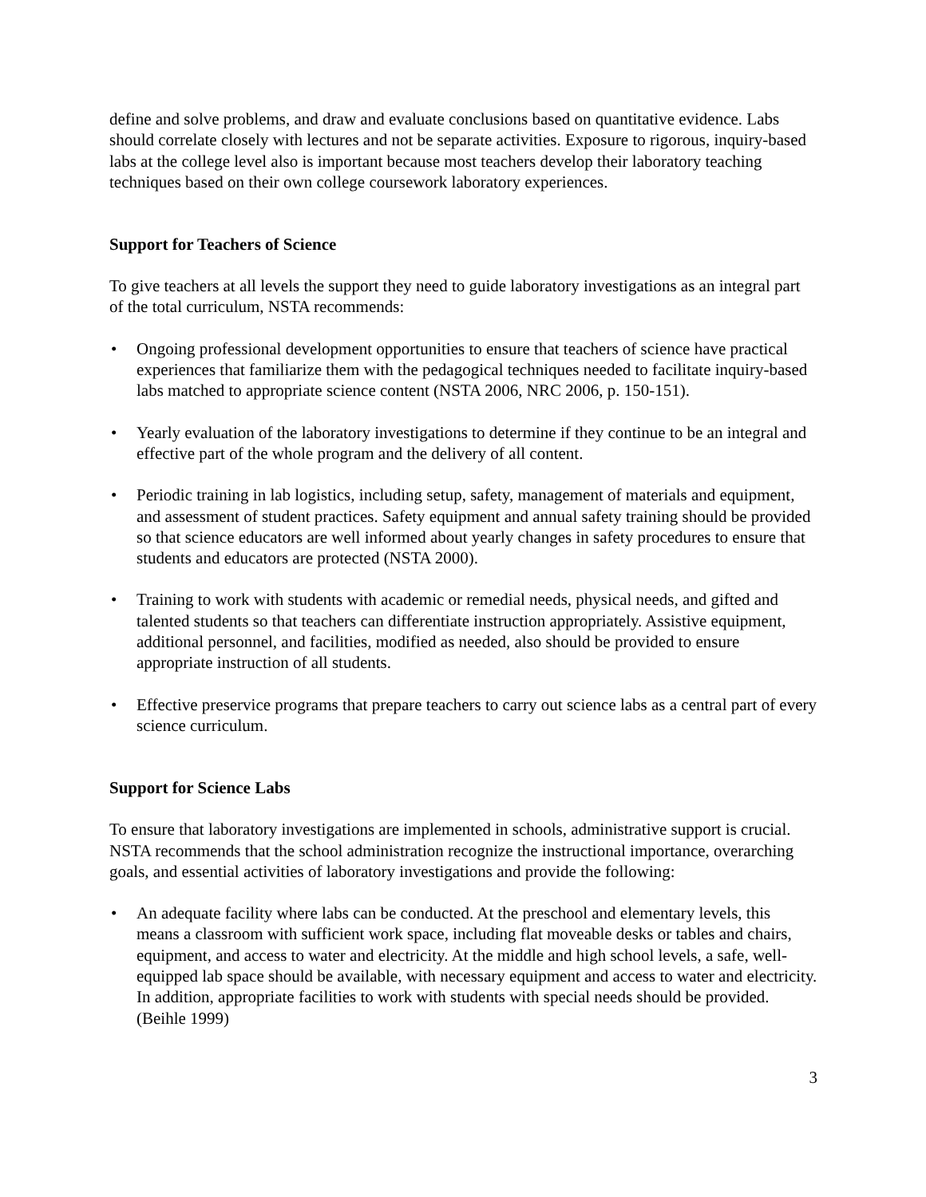define and solve problems, and draw and evaluate conclusions based on quantitative evidence. Labs should correlate closely with lectures and not be separate activities. Exposure to rigorous, inquiry-based labs at the college level also is important because most teachers develop their laboratory teaching techniques based on their own college coursework laboratory experiences.
Support for Teachers of Science
To give teachers at all levels the support they need to guide laboratory investigations as an integral part of the total curriculum, NSTA recommends:
• Ongoing professional development opportunities to ensure that teachers of science have practical experiences that familiarize them with the pedagogical techniques needed to facilitate inquiry-based labs matched to appropriate science content (NSTA 2006, NRC 2006, p. 150-151).
• Yearly evaluation of the laboratory investigations to determine if they continue to be an integral and effective part of the whole program and the delivery of all content.
• Periodic training in lab logistics, including setup, safety, management of materials and equipment, and assessment of student practices. Safety equipment and annual safety training should be provided so that science educators are well informed about yearly changes in safety procedures to ensure that students and educators are protected (NSTA 2000).
• Training to work with students with academic or remedial needs, physical needs, and gifted and talented students so that teachers can differentiate instruction appropriately. Assistive equipment, additional personnel, and facilities, modified as needed, also should be provided to ensure appropriate instruction of all students.
• Effective preservice programs that prepare teachers to carry out science labs as a central part of every science curriculum.
Support for Science Labs
To ensure that laboratory investigations are implemented in schools, administrative support is crucial. NSTA recommends that the school administration recognize the instructional importance, overarching goals, and essential activities of laboratory investigations and provide the following:
• An adequate facility where labs can be conducted. At the preschool and elementary levels, this means a classroom with sufficient work space, including flat moveable desks or tables and chairs, equipment, and access to water and electricity. At the middle and high school levels, a safe, well-equipped lab space should be available, with necessary equipment and access to water and electricity. In addition, appropriate facilities to work with students with special needs should be provided. (Beihle 1999)
3